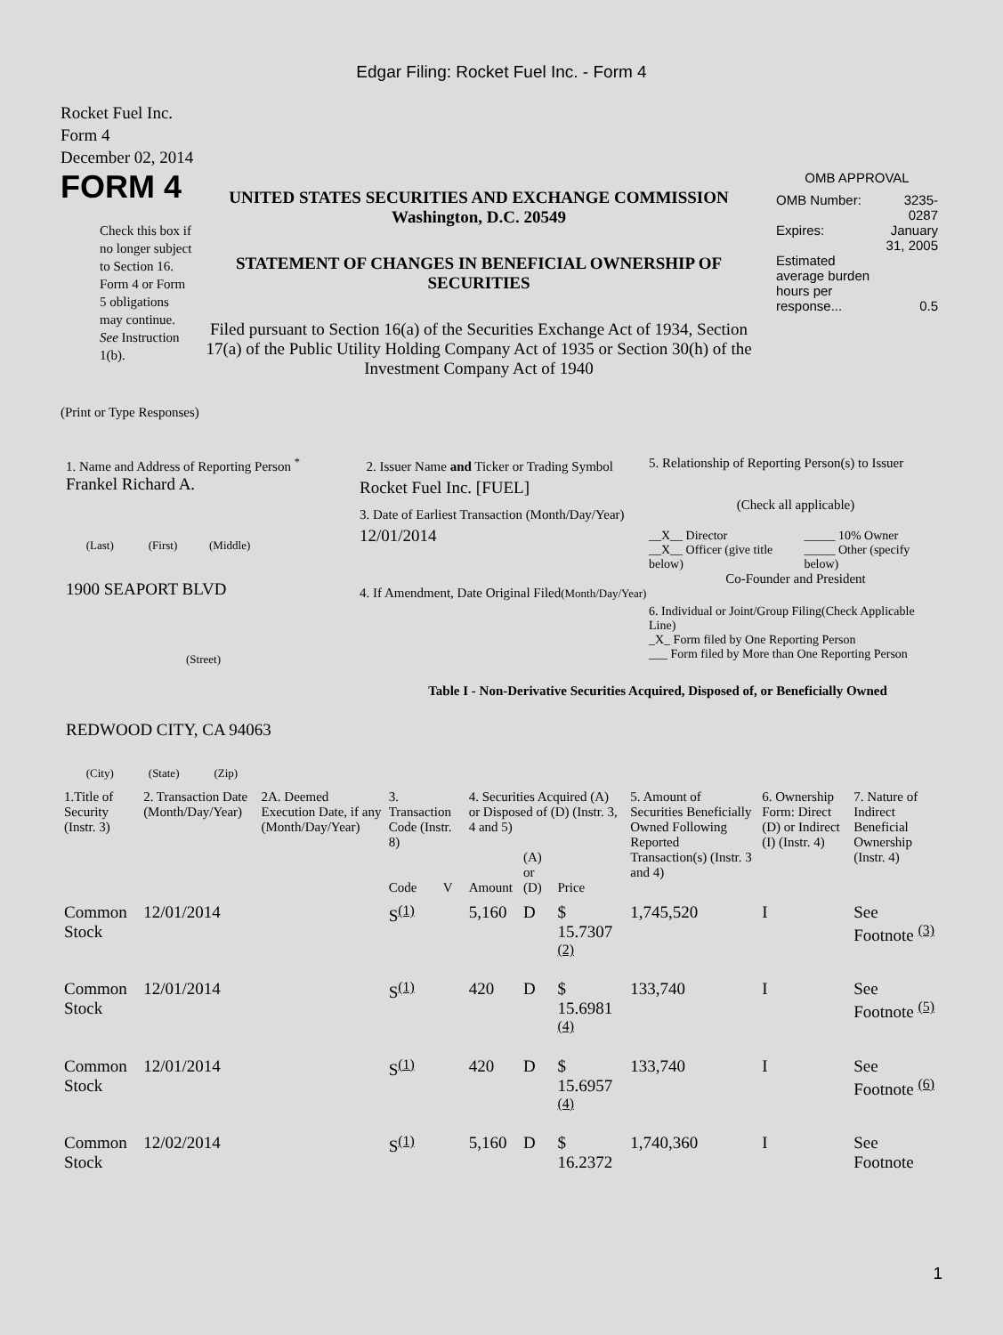Edgar Filing: Rocket Fuel Inc. - Form 4
Rocket Fuel Inc.
Form 4
December 02, 2014
FORM 4
Check this box if no longer subject to Section 16. Form 4 or Form 5 obligations may continue. See Instruction 1(b).
UNITED STATES SECURITIES AND EXCHANGE COMMISSION
Washington, D.C. 20549
STATEMENT OF CHANGES IN BENEFICIAL OWNERSHIP OF SECURITIES
Filed pursuant to Section 16(a) of the Securities Exchange Act of 1934, Section 17(a) of the Public Utility Holding Company Act of 1935 or Section 30(h) of the Investment Company Act of 1940
OMB APPROVAL
| OMB Number: | 3235-0287 |
| Expires: | January 31, 2005 |
| Estimated average burden hours per response... | 0.5 |
(Print or Type Responses)
1. Name and Address of Reporting Person <sup>*</sup>
Frankel Richard A.
(Last) (First) (Middle)
1900 SEAPORT BLVD
(Street)
REDWOOD CITY, CA 94063
(City) (State) (Zip)
2. Issuer Name and Ticker or Trading Symbol
Rocket Fuel Inc. [FUEL]
3. Date of Earliest Transaction (Month/Day/Year)
12/01/2014
4. If Amendment, Date Original Filed(Month/Day/Year)
5. Relationship of Reporting Person(s) to Issuer
(Check all applicable)
| __X__ Director | _____ 10% Owner |
| __X__ Officer (give title below) | _____ Other (specify below) |
Co-Founder and President
6. Individual or Joint/Group Filing(Check Applicable Line)
_X_ Form filed by One Reporting Person
___ Form filed by More than One Reporting Person
Table I - Non-Derivative Securities Acquired, Disposed of, or Beneficially Owned
| 1.Title of Security (Instr. 3) | 2. Transaction Date (Month/Day/Year) | 2A. Deemed Execution Date, if any (Month/Day/Year) | 3. Transaction Code (Instr. 8) | | 4. Securities Acquired (A) or Disposed of (D) (Instr. 3, 4 and 5) | | | 5. Amount of Securities Beneficially Owned Following Reported Transaction(s) (Instr. 3 and 4) | 6. Ownership Form: Direct (D) or Indirect (I) (Instr. 4) | 7. Nature of Indirect Beneficial Ownership (Instr. 4) |
| --- | --- | --- | --- | --- | --- | --- | --- | --- | --- | --- |
| | | | Code | V | Amount | (A) or (D) | Price | | | |
| Common Stock | 12/01/2014 | | S<sup>(1)</sup> | | 5,160 | D | $ 15.7307 <sup>(2)</sup> | 1,745,520 | I | See Footnote <sup>(3)</sup> |
| Common Stock | 12/01/2014 | | S<sup>(1)</sup> | | 420 | D | $ 15.6981 <sup>(4)</sup> | 133,740 | I | See Footnote <sup>(5)</sup> |
| Common Stock | 12/01/2014 | | S<sup>(1)</sup> | | 420 | D | $ 15.6957 <sup>(4)</sup> | 133,740 | I | See Footnote <sup>(6)</sup> |
| Common Stock | 12/02/2014 | | S<sup>(1)</sup> | | 5,160 | D | $ 16.2372 | 1,740,360 | I | See Footnote |
1